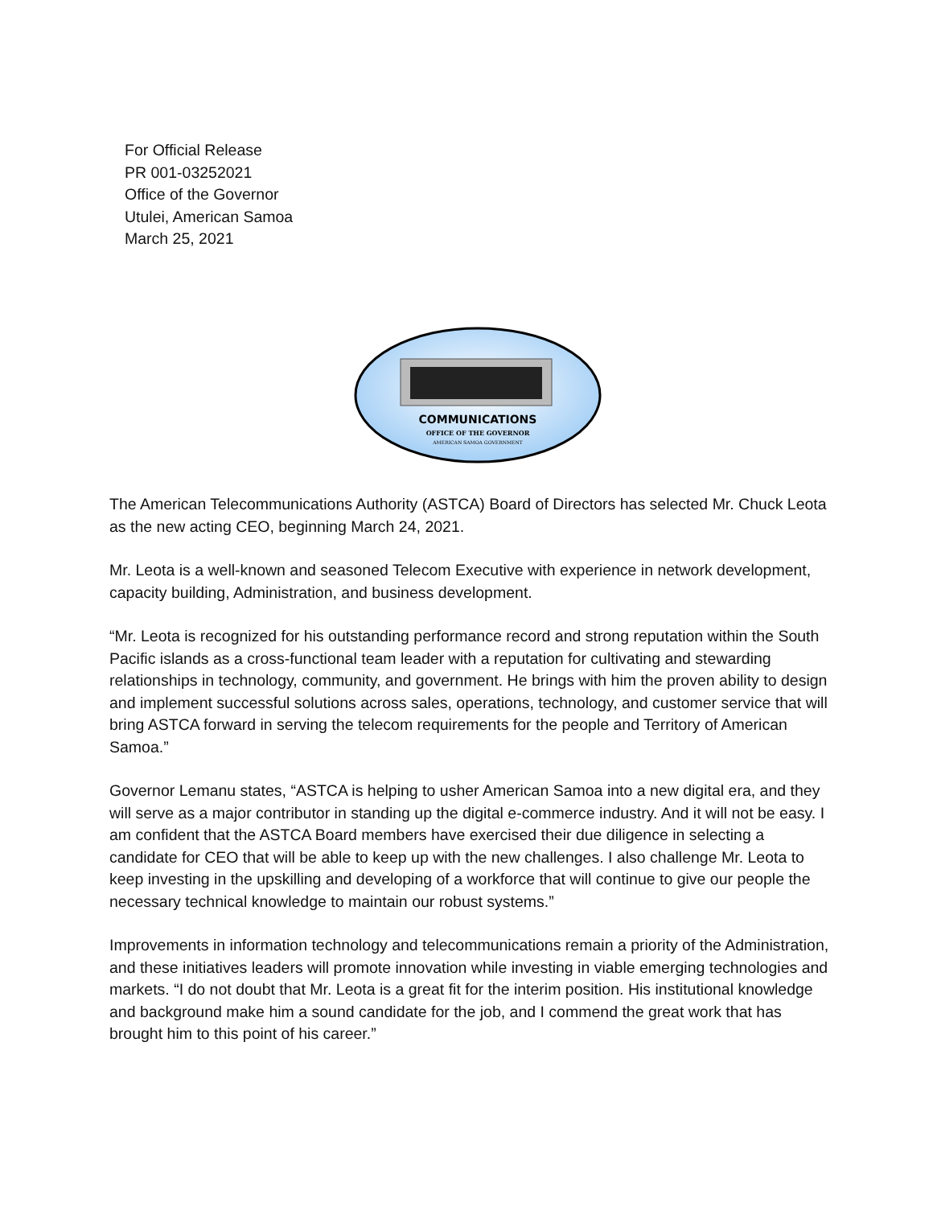For Official Release
PR 001-03252021
Office of the Governor
Utulei, American Samoa
March 25, 2021
COMMUNICATIONS
OFFICE OF THE GOVERNOR
AMERICAN SAMOA GOVERNMENT
The American Telecommunications Authority (ASTCA) Board of Directors has selected Mr. Chuck Leota as the new acting CEO, beginning March 24, 2021.
Mr. Leota is a well-known and seasoned Telecom Executive with experience in network development, capacity building, Administration, and business development.
“Mr. Leota is recognized for his outstanding performance record and strong reputation within the South Pacific islands as a cross-functional team leader with a reputation for cultivating and stewarding relationships in technology, community, and government. He brings with him the proven ability to design and implement successful solutions across sales, operations, technology, and customer service that will bring ASTCA forward in serving the telecom requirements for the people and Territory of American Samoa.”
Governor Lemanu states, “ASTCA is helping to usher American Samoa into a new digital era, and they will serve as a major contributor in standing up the digital e-commerce industry. And it will not be easy. I am confident that the ASTCA Board members have exercised their due diligence in selecting a candidate for CEO that will be able to keep up with the new challenges. I also challenge Mr. Leota to keep investing in the upskilling and developing of a workforce that will continue to give our people the necessary technical knowledge to maintain our robust systems.”
Improvements in information technology and telecommunications remain a priority of the Administration, and these initiatives leaders will promote innovation while investing in viable emerging technologies and markets. “I do not doubt that Mr. Leota is a great fit for the interim position. His institutional knowledge and background make him a sound candidate for the job, and I commend the great work that has brought him to this point of his career.”